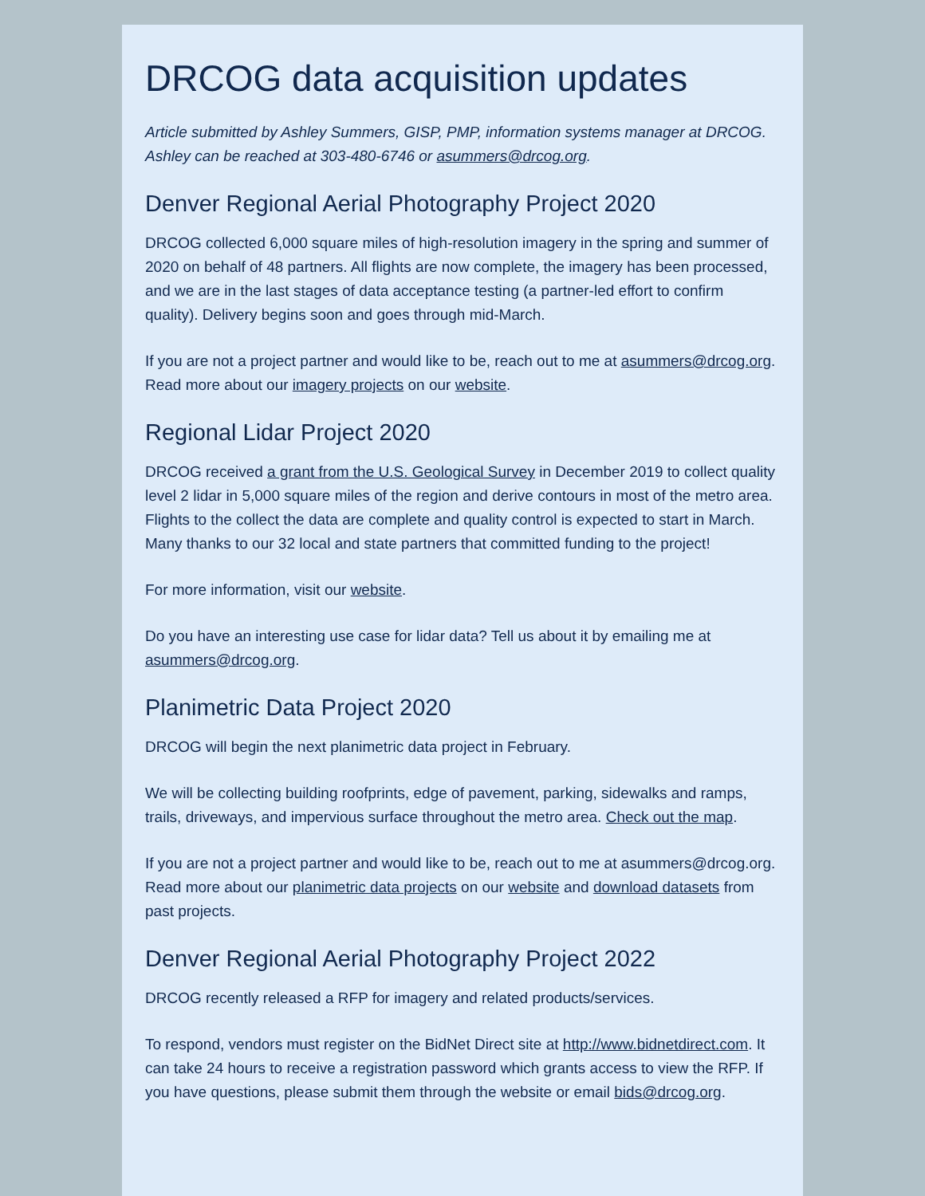DRCOG data acquisition updates
Article submitted by Ashley Summers, GISP, PMP, information systems manager at DRCOG. Ashley can be reached at 303-480-6746 or asummers@drcog.org.
Denver Regional Aerial Photography Project 2020
DRCOG collected 6,000 square miles of high-resolution imagery in the spring and summer of 2020 on behalf of 48 partners. All flights are now complete, the imagery has been processed, and we are in the last stages of data acceptance testing (a partner-led effort to confirm quality). Delivery begins soon and goes through mid-March.
If you are not a project partner and would like to be, reach out to me at asummers@drcog.org. Read more about our imagery projects on our website.
Regional Lidar Project 2020
DRCOG received a grant from the U.S. Geological Survey in December 2019 to collect quality level 2 lidar in 5,000 square miles of the region and derive contours in most of the metro area. Flights to the collect the data are complete and quality control is expected to start in March. Many thanks to our 32 local and state partners that committed funding to the project!
For more information, visit our website.
Do you have an interesting use case for lidar data? Tell us about it by emailing me at asummers@drcog.org.
Planimetric Data Project 2020
DRCOG will begin the next planimetric data project in February.
We will be collecting building roofprints, edge of pavement, parking, sidewalks and ramps, trails, driveways, and impervious surface throughout the metro area. Check out the map.
If you are not a project partner and would like to be, reach out to me at asummers@drcog.org. Read more about our planimetric data projects on our website and download datasets from past projects.
Denver Regional Aerial Photography Project 2022
DRCOG recently released a RFP for imagery and related products/services.
To respond, vendors must register on the BidNet Direct site at http://www.bidnetdirect.com. It can take 24 hours to receive a registration password which grants access to view the RFP. If you have questions, please submit them through the website or email bids@drcog.org.